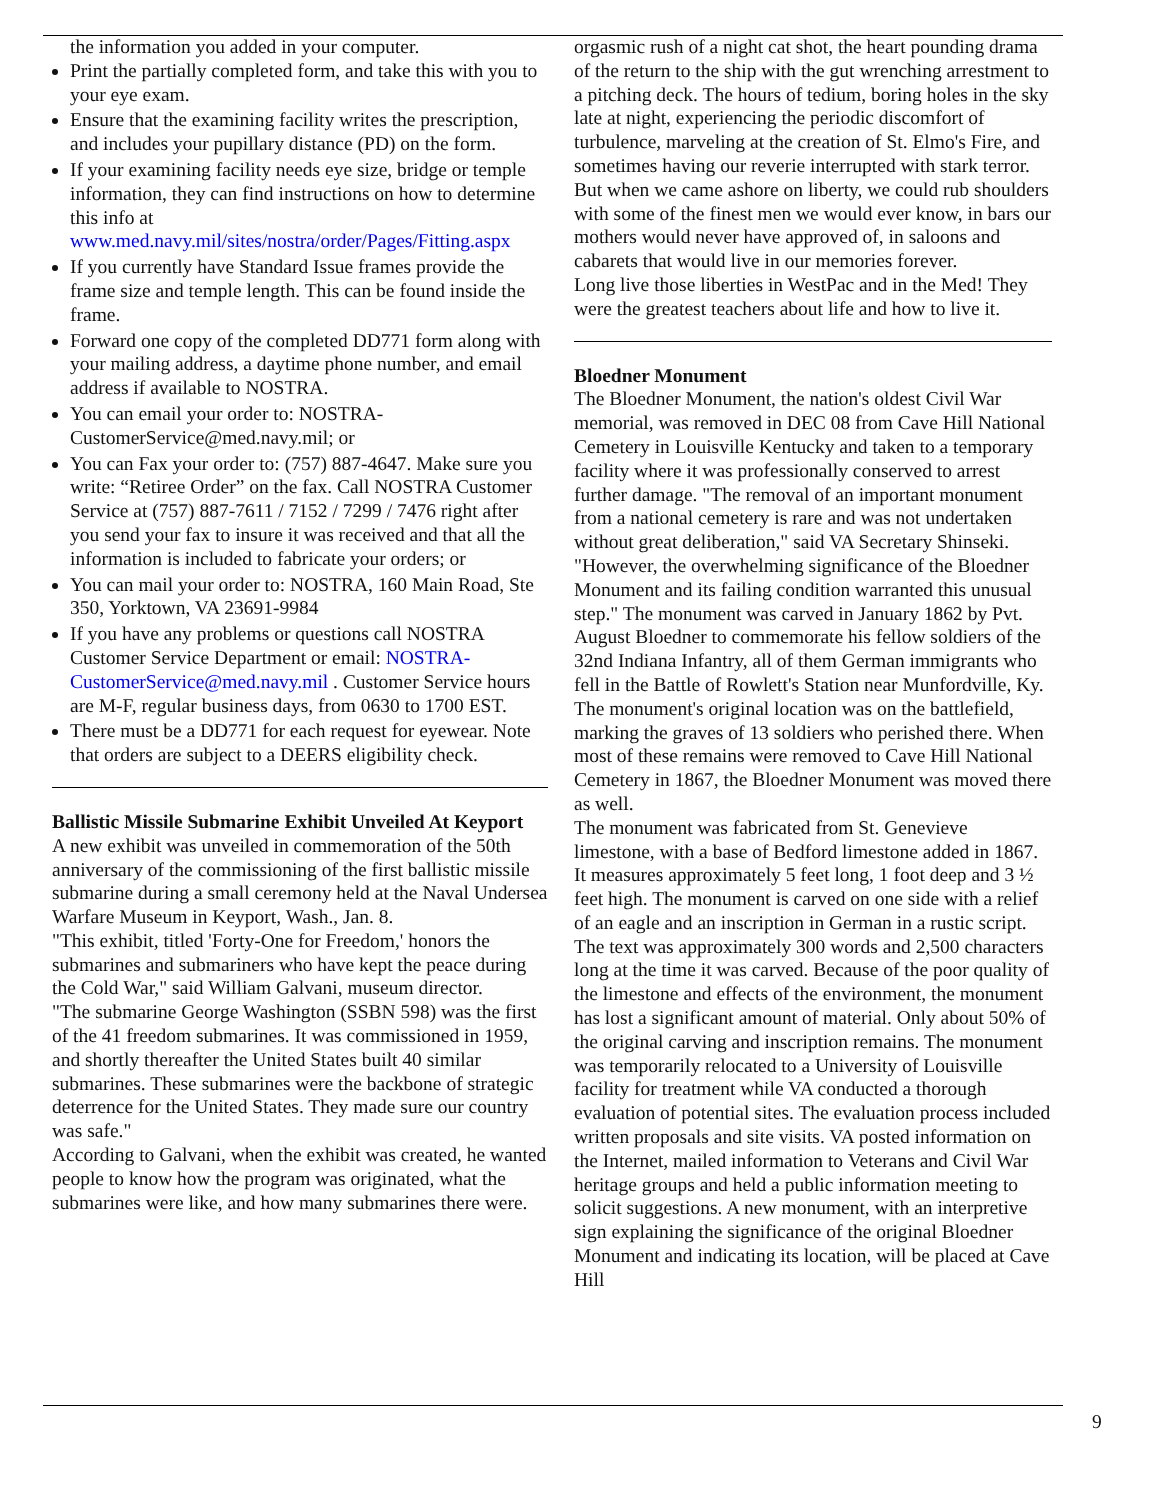the information you added in your computer.
Print the partially completed form, and take this with you to your eye exam.
Ensure that the examining facility writes the prescription, and includes your pupillary distance (PD) on the form.
If your examining facility needs eye size, bridge or temple information, they can find instructions on how to determine this info at www.med.navy.mil/sites/nostra/order/Pages/Fitting.aspx
If you currently have Standard Issue frames provide the frame size and temple length. This can be found inside the frame.
Forward one copy of the completed DD771 form along with your mailing address, a daytime phone number, and email address if available to NOSTRA.
You can email your order to: NOSTRA-CustomerService@med.navy.mil; or
You can Fax your order to: (757) 887-4647. Make sure you write: “Retiree Order” on the fax. Call NOSTRA Customer Service at (757) 887-7611 / 7152 / 7299 / 7476 right after you send your fax to insure it was received and that all the information is included to fabricate your orders; or
You can mail your order to: NOSTRA, 160 Main Road, Ste 350, Yorktown, VA 23691-9984
If you have any problems or questions call NOSTRA Customer Service Department or email: NOSTRA-CustomerService@med.navy.mil . Customer Service hours are M-F, regular business days, from 0630 to 1700 EST.
There must be a DD771 for each request for eyewear. Note that orders are subject to a DEERS eligibility check.
Ballistic Missile Submarine Exhibit Unveiled At Keyport
A new exhibit was unveiled in commemoration of the 50th anniversary of the commissioning of the first ballistic missile submarine during a small ceremony held at the Naval Undersea Warfare Museum in Keyport, Wash., Jan. 8.
"This exhibit, titled 'Forty-One for Freedom,' honors the submarines and submariners who have kept the peace during the Cold War," said William Galvani, museum director.
"The submarine George Washington (SSBN 598) was the first of the 41 freedom submarines. It was commissioned in 1959, and shortly thereafter the United States built 40 similar submarines. These submarines were the backbone of strategic deterrence for the United States. They made sure our country was safe."
According to Galvani, when the exhibit was created, he wanted people to know how the program was originated, what the submarines were like, and how many submarines there were.
orgasmic rush of a night cat shot, the heart pounding drama of the return to the ship with the gut wrenching arrestment to a pitching deck. The hours of tedium, boring holes in the sky late at night, experiencing the periodic discomfort of turbulence, marveling at the creation of St. Elmo's Fire, and sometimes having our reverie interrupted with stark terror. But when we came ashore on liberty, we could rub shoulders with some of the finest men we would ever know, in bars our mothers would never have approved of, in saloons and cabarets that would live in our memories forever.
Long live those liberties in WestPac and in the Med! They were the greatest teachers about life and how to live it.
Bloedner Monument
The Bloedner Monument, the nation's oldest Civil War memorial, was removed in DEC 08 from Cave Hill National Cemetery in Louisville Kentucky and taken to a temporary facility where it was professionally conserved to arrest further damage. "The removal of an important monument from a national cemetery is rare and was not undertaken without great deliberation," said VA Secretary Shinseki. "However, the overwhelming significance of the Bloedner Monument and its failing condition warranted this unusual step." The monument was carved in January 1862 by Pvt. August Bloedner to commemorate his fellow soldiers of the 32nd Indiana Infantry, all of them German immigrants who fell in the Battle of Rowlett's Station near Munfordville, Ky. The monument's original location was on the battlefield, marking the graves of 13 soldiers who perished there. When most of these remains were removed to Cave Hill National Cemetery in 1867, the Bloedner Monument was moved there as well.
The monument was fabricated from St. Genevieve limestone, with a base of Bedford limestone added in 1867. It measures approximately 5 feet long, 1 foot deep and 3 ½ feet high. The monument is carved on one side with a relief of an eagle and an inscription in German in a rustic script. The text was approximately 300 words and 2,500 characters long at the time it was carved. Because of the poor quality of the limestone and effects of the environment, the monument has lost a significant amount of material. Only about 50% of the original carving and inscription remains. The monument was temporarily relocated to a University of Louisville facility for treatment while VA conducted a thorough evaluation of potential sites. The evaluation process included written proposals and site visits. VA posted information on the Internet, mailed information to Veterans and Civil War heritage groups and held a public information meeting to solicit suggestions. A new monument, with an interpretive sign explaining the significance of the original Bloedner Monument and indicating its location, will be placed at Cave Hill
9